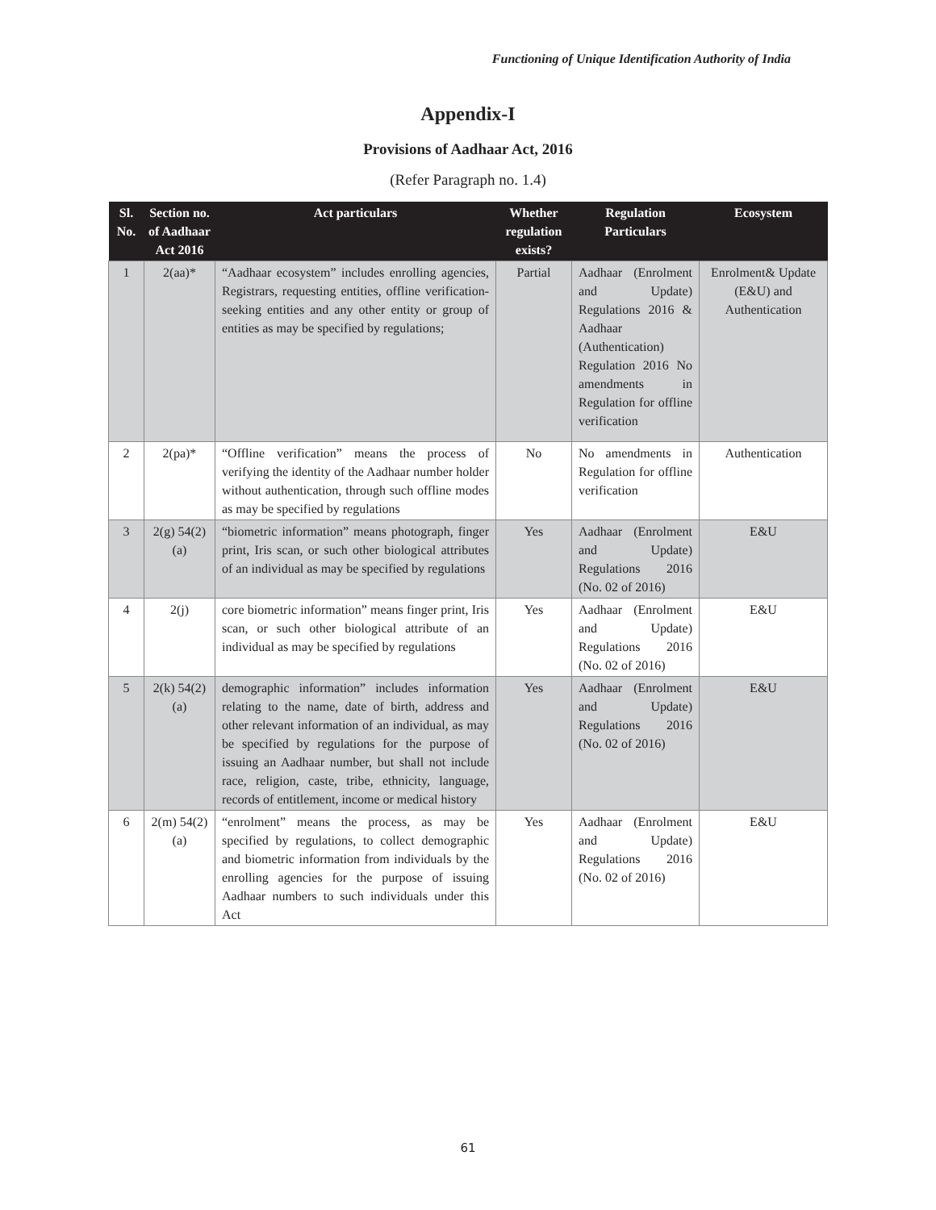Functioning of Unique Identification Authority of India
Appendix-I
Provisions of Aadhaar Act, 2016
(Refer Paragraph no. 1.4)
| Sl. No. | Section no. of Aadhaar Act 2016 | Act particulars | Whether regulation exists? | Regulation Particulars | Ecosystem |
| --- | --- | --- | --- | --- | --- |
| 1 | 2(aa)* | “Aadhaar ecosystem” includes enrolling agencies, Registrars, requesting entities, offline verification-seeking entities and any other entity or group of entities as may be specified by regulations; | Partial | Aadhaar (Enrolment and Update) Regulations 2016 & Aadhaar (Authentication) Regulation 2016 No amendments in Regulation for offline verification | Enrolment& Update (E&U) and Authentication |
| 2 | 2(pa)* | “Offline verification” means the process of verifying the identity of the Aadhaar number holder without authentication, through such offline modes as may be specified by regulations | No | No amendments in Regulation for offline verification | Authentication |
| 3 | 2(g) 54(2)(a) | “biometric information” means photograph, finger print, Iris scan, or such other biological attributes of an individual as may be specified by regulations | Yes | Aadhaar (Enrolment and Update) Regulations 2016 (No. 02 of 2016) | E&U |
| 4 | 2(j) | core biometric information” means finger print, Iris scan, or such other biological attribute of an individual as may be specified by regulations | Yes | Aadhaar (Enrolment and Update) Regulations 2016 (No. 02 of 2016) | E&U |
| 5 | 2(k) 54(2)(a) | demographic information” includes information relating to the name, date of birth, address and other relevant information of an individual, as may be specified by regulations for the purpose of issuing an Aadhaar number, but shall not include race, religion, caste, tribe, ethnicity, language, records of entitlement, income or medical history | Yes | Aadhaar (Enrolment and Update) Regulations 2016 (No. 02 of 2016) | E&U |
| 6 | 2(m) 54(2)(a) | “enrolment” means the process, as may be specified by regulations, to collect demographic and biometric information from individuals by the enrolling agencies for the purpose of issuing Aadhaar numbers to such individuals under this Act | Yes | Aadhaar (Enrolment and Update) Regulations 2016 (No. 02 of 2016) | E&U |
61